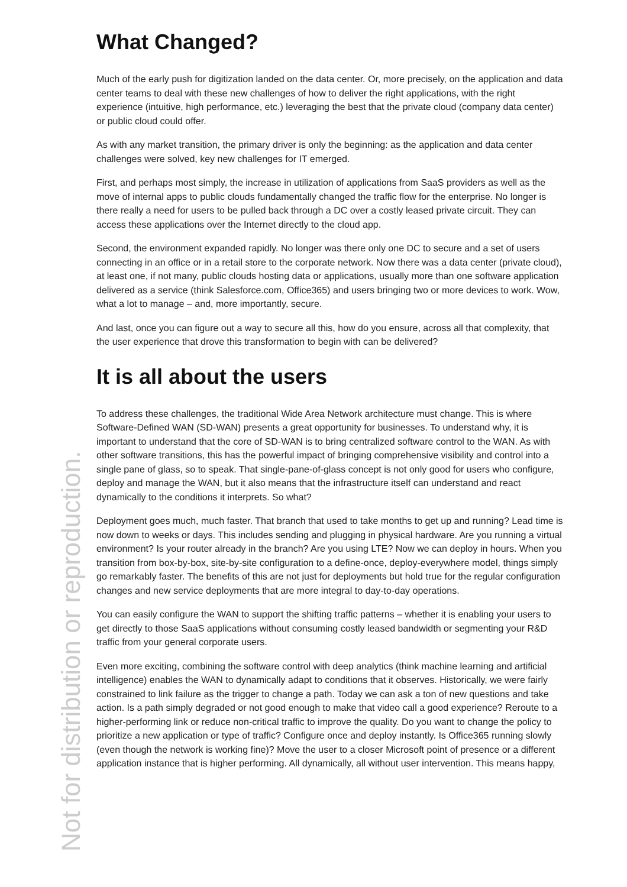What Changed?
Much of the early push for digitization landed on the data center. Or, more precisely, on the application and data center teams to deal with these new challenges of how to deliver the right applications, with the right experience (intuitive, high performance, etc.) leveraging the best that the private cloud (company data center) or public cloud could offer.
As with any market transition, the primary driver is only the beginning: as the application and data center challenges were solved, key new challenges for IT emerged.
First, and perhaps most simply, the increase in utilization of applications from SaaS providers as well as the move of internal apps to public clouds fundamentally changed the traffic flow for the enterprise. No longer is there really a need for users to be pulled back through a DC over a costly leased private circuit. They can access these applications over the Internet directly to the cloud app.
Second, the environment expanded rapidly. No longer was there only one DC to secure and a set of users connecting in an office or in a retail store to the corporate network. Now there was a data center (private cloud), at least one, if not many, public clouds hosting data or applications, usually more than one software application delivered as a service (think Salesforce.com, Office365) and users bringing two or more devices to work. Wow, what a lot to manage – and, more importantly, secure.
And last, once you can figure out a way to secure all this, how do you ensure, across all that complexity, that the user experience that drove this transformation to begin with can be delivered?
It is all about the users
To address these challenges, the traditional Wide Area Network architecture must change. This is where Software-Defined WAN (SD-WAN) presents a great opportunity for businesses. To understand why, it is important to understand that the core of SD-WAN is to bring centralized software control to the WAN. As with other software transitions, this has the powerful impact of bringing comprehensive visibility and control into a single pane of glass, so to speak. That single-pane-of-glass concept is not only good for users who configure, deploy and manage the WAN, but it also means that the infrastructure itself can understand and react dynamically to the conditions it interprets. So what?
Deployment goes much, much faster. That branch that used to take months to get up and running? Lead time is now down to weeks or days. This includes sending and plugging in physical hardware. Are you running a virtual environment? Is your router already in the branch? Are you using LTE? Now we can deploy in hours. When you transition from box-by-box, site-by-site configuration to a define-once, deploy-everywhere model, things simply go remarkably faster. The benefits of this are not just for deployments but hold true for the regular configuration changes and new service deployments that are more integral to day-to-day operations.
You can easily configure the WAN to support the shifting traffic patterns – whether it is enabling your users to get directly to those SaaS applications without consuming costly leased bandwidth or segmenting your R&D traffic from your general corporate users.
Even more exciting, combining the software control with deep analytics (think machine learning and artificial intelligence) enables the WAN to dynamically adapt to conditions that it observes. Historically, we were fairly constrained to link failure as the trigger to change a path. Today we can ask a ton of new questions and take action. Is a path simply degraded or not good enough to make that video call a good experience? Reroute to a higher-performing link or reduce non-critical traffic to improve the quality. Do you want to change the policy to prioritize a new application or type of traffic? Configure once and deploy instantly. Is Office365 running slowly (even though the network is working fine)? Move the user to a closer Microsoft point of presence or a different application instance that is higher performing. All dynamically, all without user intervention. This means happy,
Not for distribution or reproduction.